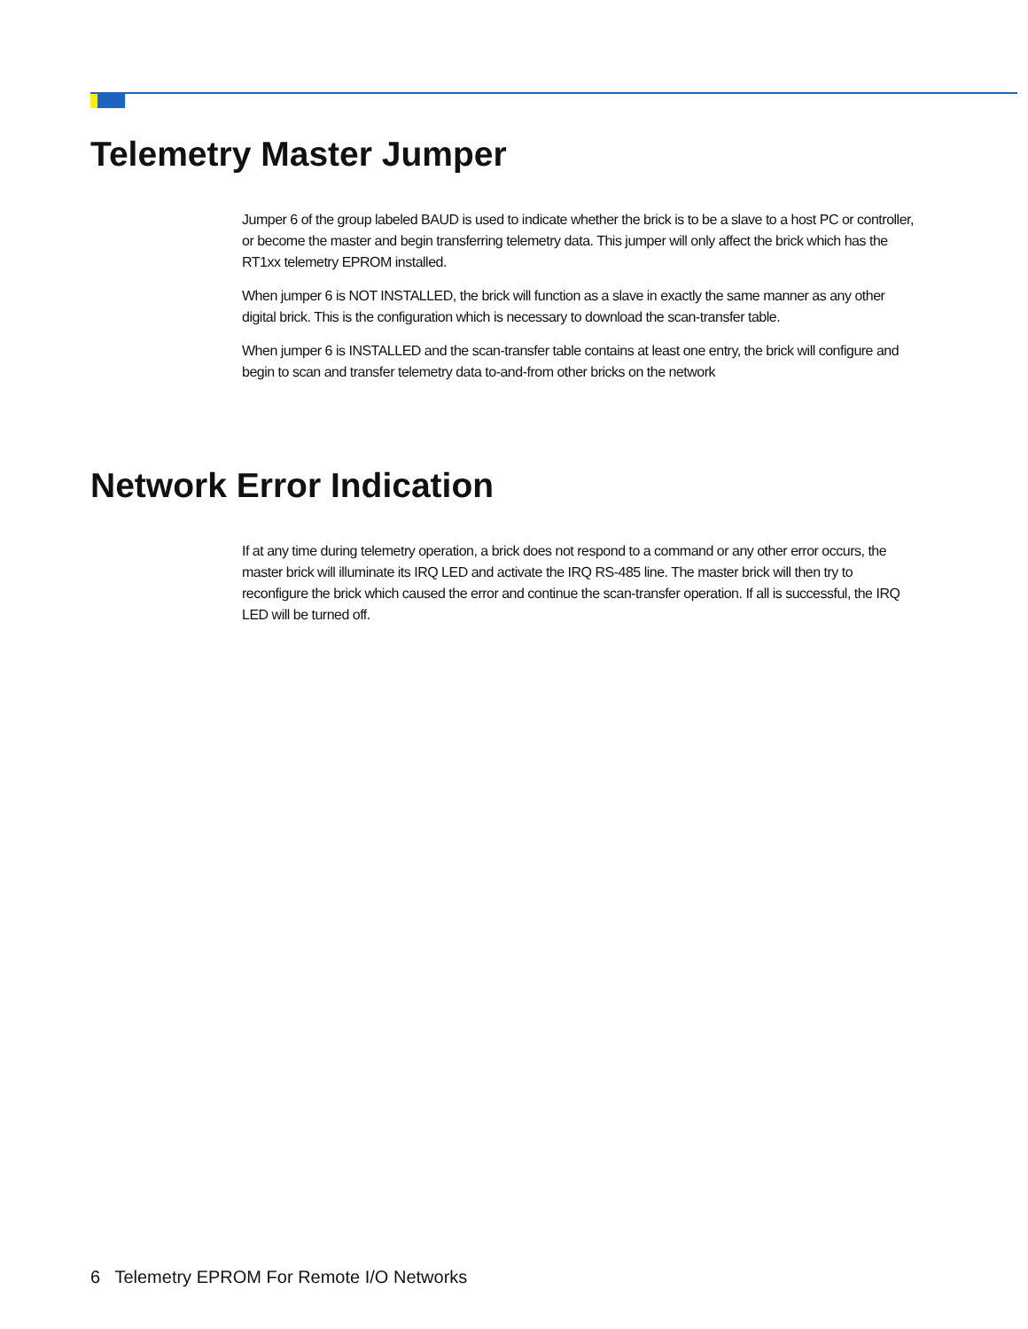Telemetry Master Jumper
Jumper 6 of the group labeled BAUD is used to indicate whether the brick is to be a slave to a host PC or controller, or become the master and begin transferring telemetry data. This jumper will only affect the brick which has the RT1xx telemetry EPROM installed.
When jumper 6 is NOT INSTALLED, the brick will function as a slave in exactly the same manner as any other digital brick. This is the configuration which is necessary to download the scan-transfer table.
When jumper 6 is INSTALLED and the scan-transfer table contains at least one entry, the brick will configure and begin to scan and transfer telemetry data to-and-from other bricks on the network
Network Error Indication
If at any time during telemetry operation, a brick does not respond to a command or any other error occurs, the master brick will illuminate its IRQ LED and activate the IRQ RS-485 line. The master brick will then try to reconfigure the brick which caused the error and continue the scan-transfer operation. If all is successful, the IRQ LED will be turned off.
6 Telemetry EPROM For Remote I/O Networks